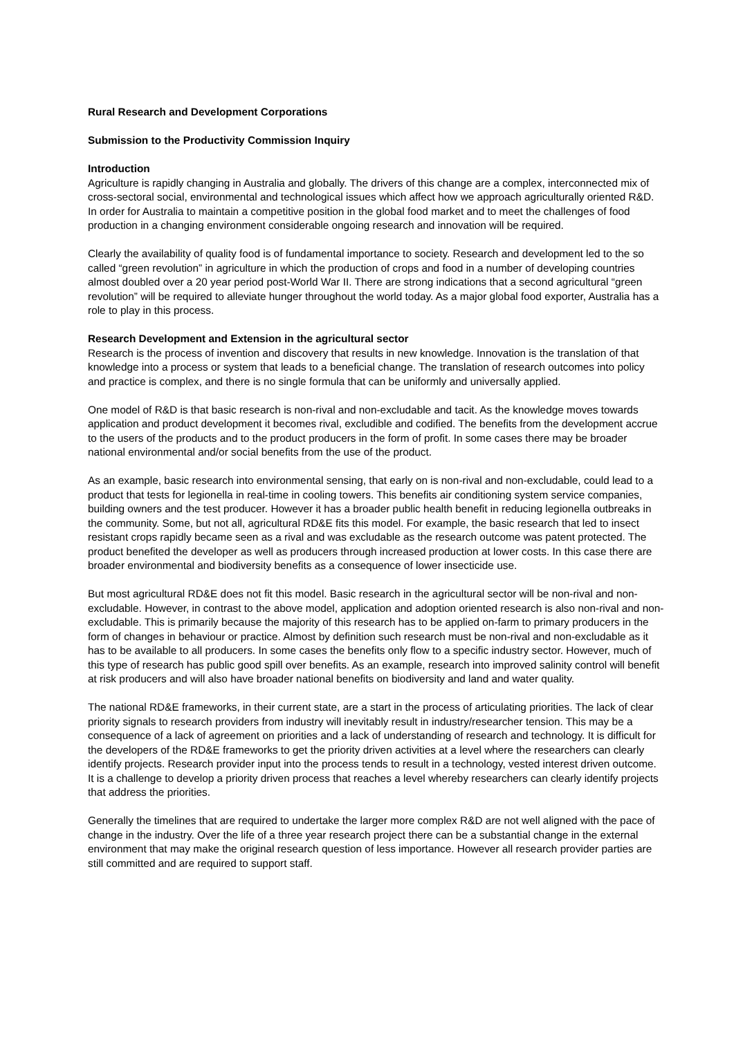Rural Research and Development Corporations
Submission to the Productivity Commission Inquiry
Introduction
Agriculture is rapidly changing in Australia and globally. The drivers of this change are a complex, interconnected mix of cross-sectoral social, environmental and technological issues which affect how we approach agriculturally oriented R&D. In order for Australia to maintain a competitive position in the global food market and to meet the challenges of food production in a changing environment considerable ongoing research and innovation will be required.
Clearly the availability of quality food is of fundamental importance to society. Research and development led to the so called “green revolution” in agriculture in which the production of crops and food in a number of developing countries almost doubled over a 20 year period post-World War II. There are strong indications that a second agricultural “green revolution” will be required to alleviate hunger throughout the world today. As a major global food exporter, Australia has a role to play in this process.
Research Development and Extension in the agricultural sector
Research is the process of invention and discovery that results in new knowledge. Innovation is the translation of that knowledge into a process or system that leads to a beneficial change. The translation of research outcomes into policy and practice is complex, and there is no single formula that can be uniformly and universally applied.
One model of R&D is that basic research is non-rival and non-excludable and tacit. As the knowledge moves towards application and product development it becomes rival, excludible and codified. The benefits from the development accrue to the users of the products and to the product producers in the form of profit. In some cases there may be broader national environmental and/or social benefits from the use of the product.
As an example, basic research into environmental sensing, that early on is non-rival and non-excludable, could lead to a product that tests for legionella in real-time in cooling towers. This benefits air conditioning system service companies, building owners and the test producer. However it has a broader public health benefit in reducing legionella outbreaks in the community. Some, but not all, agricultural RD&E fits this model. For example, the basic research that led to insect resistant crops rapidly became seen as a rival and was excludable as the research outcome was patent protected. The product benefited the developer as well as producers through increased production at lower costs. In this case there are broader environmental and biodiversity benefits as a consequence of lower insecticide use.
But most agricultural RD&E does not fit this model. Basic research in the agricultural sector will be non-rival and non-excludable. However, in contrast to the above model, application and adoption oriented research is also non-rival and non-excludable. This is primarily because the majority of this research has to be applied on-farm to primary producers in the form of changes in behaviour or practice. Almost by definition such research must be non-rival and non-excludable as it has to be available to all producers. In some cases the benefits only flow to a specific industry sector. However, much of this type of research has public good spill over benefits. As an example, research into improved salinity control will benefit at risk producers and will also have broader national benefits on biodiversity and land and water quality.
The national RD&E frameworks, in their current state, are a start in the process of articulating priorities. The lack of clear priority signals to research providers from industry will inevitably result in industry/researcher tension. This may be a consequence of a lack of agreement on priorities and a lack of understanding of research and technology. It is difficult for the developers of the RD&E frameworks to get the priority driven activities at a level where the researchers can clearly identify projects. Research provider input into the process tends to result in a technology, vested interest driven outcome. It is a challenge to develop a priority driven process that reaches a level whereby researchers can clearly identify projects that address the priorities.
Generally the timelines that are required to undertake the larger more complex R&D are not well aligned with the pace of change in the industry. Over the life of a three year research project there can be a substantial change in the external environment that may make the original research question of less importance. However all research provider parties are still committed and are required to support staff.